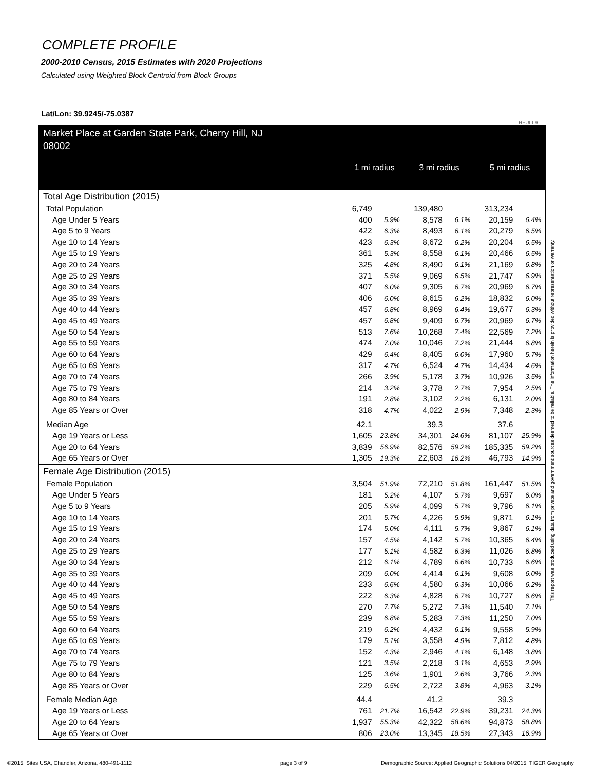COMPLETE PROFILE
2000-2010 Census, 2015 Estimates with 2020 Projections
Calculated using Weighted Block Centroid from Block Groups
Lat/Lon: 39.9245/-75.0387
RFULL9
This report was produced using data from private and government sources deemed to be reliable. The information herein is provided without representation or warranty.
| Market Place at Garden State Park, Cherry Hill, NJ 08002 | 1 mi radius | | 3 mi radius | | 5 mi radius | |
| --- | --- | --- | --- | --- | --- | --- |
| Total Age Distribution (2015) | | | | | | |
| Total Population | 6,749 | | 139,480 | | 313,234 | |
| Age Under 5 Years | 400 | 5.9% | 8,578 | 6.1% | 20,159 | 6.4% |
| Age 5 to 9 Years | 422 | 6.3% | 8,493 | 6.1% | 20,279 | 6.5% |
| Age 10 to 14 Years | 423 | 6.3% | 8,672 | 6.2% | 20,204 | 6.5% |
| Age 15 to 19 Years | 361 | 5.3% | 8,558 | 6.1% | 20,466 | 6.5% |
| Age 20 to 24 Years | 325 | 4.8% | 8,490 | 6.1% | 21,169 | 6.8% |
| Age 25 to 29 Years | 371 | 5.5% | 9,069 | 6.5% | 21,747 | 6.9% |
| Age 30 to 34 Years | 407 | 6.0% | 9,305 | 6.7% | 20,969 | 6.7% |
| Age 35 to 39 Years | 406 | 6.0% | 8,615 | 6.2% | 18,832 | 6.0% |
| Age 40 to 44 Years | 457 | 6.8% | 8,969 | 6.4% | 19,677 | 6.3% |
| Age 45 to 49 Years | 457 | 6.8% | 9,409 | 6.7% | 20,969 | 6.7% |
| Age 50 to 54 Years | 513 | 7.6% | 10,268 | 7.4% | 22,569 | 7.2% |
| Age 55 to 59 Years | 474 | 7.0% | 10,046 | 7.2% | 21,444 | 6.8% |
| Age 60 to 64 Years | 429 | 6.4% | 8,405 | 6.0% | 17,960 | 5.7% |
| Age 65 to 69 Years | 317 | 4.7% | 6,524 | 4.7% | 14,434 | 4.6% |
| Age 70 to 74 Years | 266 | 3.9% | 5,178 | 3.7% | 10,926 | 3.5% |
| Age 75 to 79 Years | 214 | 3.2% | 3,778 | 2.7% | 7,954 | 2.5% |
| Age 80 to 84 Years | 191 | 2.8% | 3,102 | 2.2% | 6,131 | 2.0% |
| Age 85 Years or Over | 318 | 4.7% | 4,022 | 2.9% | 7,348 | 2.3% |
| Median Age | 42.1 | | 39.3 | | 37.6 | |
| Age 19 Years or Less | 1,605 | 23.8% | 34,301 | 24.6% | 81,107 | 25.9% |
| Age 20 to 64 Years | 3,839 | 56.9% | 82,576 | 59.2% | 185,335 | 59.2% |
| Age 65 Years or Over | 1,305 | 19.3% | 22,603 | 16.2% | 46,793 | 14.9% |
| Female Age Distribution (2015) | | | | | | |
| Female Population | 3,504 | 51.9% | 72,210 | 51.8% | 161,447 | 51.5% |
| Age Under 5 Years | 181 | 5.2% | 4,107 | 5.7% | 9,697 | 6.0% |
| Age 5 to 9 Years | 205 | 5.9% | 4,099 | 5.7% | 9,796 | 6.1% |
| Age 10 to 14 Years | 201 | 5.7% | 4,226 | 5.9% | 9,871 | 6.1% |
| Age 15 to 19 Years | 174 | 5.0% | 4,111 | 5.7% | 9,867 | 6.1% |
| Age 20 to 24 Years | 157 | 4.5% | 4,142 | 5.7% | 10,365 | 6.4% |
| Age 25 to 29 Years | 177 | 5.1% | 4,582 | 6.3% | 11,026 | 6.8% |
| Age 30 to 34 Years | 212 | 6.1% | 4,789 | 6.6% | 10,733 | 6.6% |
| Age 35 to 39 Years | 209 | 6.0% | 4,414 | 6.1% | 9,608 | 6.0% |
| Age 40 to 44 Years | 233 | 6.6% | 4,580 | 6.3% | 10,066 | 6.2% |
| Age 45 to 49 Years | 222 | 6.3% | 4,828 | 6.7% | 10,727 | 6.6% |
| Age 50 to 54 Years | 270 | 7.7% | 5,272 | 7.3% | 11,540 | 7.1% |
| Age 55 to 59 Years | 239 | 6.8% | 5,283 | 7.3% | 11,250 | 7.0% |
| Age 60 to 64 Years | 219 | 6.2% | 4,432 | 6.1% | 9,558 | 5.9% |
| Age 65 to 69 Years | 179 | 5.1% | 3,558 | 4.9% | 7,812 | 4.8% |
| Age 70 to 74 Years | 152 | 4.3% | 2,946 | 4.1% | 6,148 | 3.8% |
| Age 75 to 79 Years | 121 | 3.5% | 2,218 | 3.1% | 4,653 | 2.9% |
| Age 80 to 84 Years | 125 | 3.6% | 1,901 | 2.6% | 3,766 | 2.3% |
| Age 85 Years or Over | 229 | 6.5% | 2,722 | 3.8% | 4,963 | 3.1% |
| Female Median Age | 44.4 | | 41.2 | | 39.3 | |
| Age 19 Years or Less | 761 | 21.7% | 16,542 | 22.9% | 39,231 | 24.3% |
| Age 20 to 64 Years | 1,937 | 55.3% | 42,322 | 58.6% | 94,873 | 58.8% |
| Age 65 Years or Over | 806 | 23.0% | 13,345 | 18.5% | 27,343 | 16.9% |
©2015, Sites USA, Chandler, Arizona, 480-491-1112
page 3 of 9
Demographic Source: Applied Geographic Solutions 04/2015, TIGER Geography